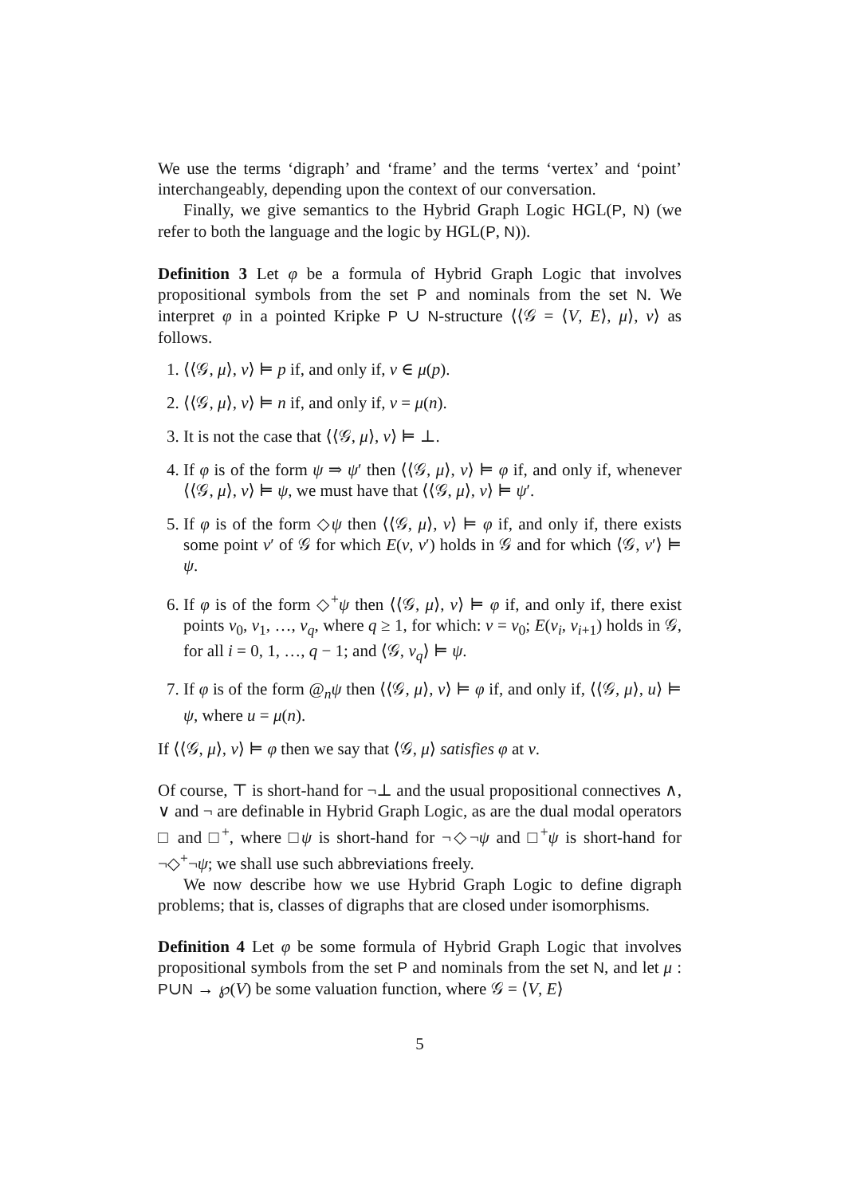We use the terms ‘digraph’ and ‘frame’ and the terms ‘vertex’ and ‘point’ interchangeably, depending upon the context of our conversation.
Finally, we give semantics to the Hybrid Graph Logic HGL(P, N) (we refer to both the language and the logic by HGL(P, N)).
Definition 3 Let φ be a formula of Hybrid Graph Logic that involves propositional symbols from the set P and nominals from the set N. We interpret φ in a pointed Kripke P ∪ N-structure ⟨⟨𝒢 = ⟨V, E⟩, μ⟩, v⟩ as follows.
1. ⟨⟨𝒢, μ⟩, v⟩ ⊨ p if, and only if, v ∈ μ(p).
2. ⟨⟨𝒢, μ⟩, v⟩ ⊨ n if, and only if, v = μ(n).
3. It is not the case that ⟨⟨𝒢, μ⟩, v⟩ ⊨ ⊥.
4. If φ is of the form ψ ⇒ ψ′ then ⟨⟨𝒢, μ⟩, v⟩ ⊨ φ if, and only if, whenever ⟨⟨𝒢, μ⟩, v⟩ ⊨ ψ, we must have that ⟨⟨𝒢, μ⟩, v⟩ ⊨ ψ′.
5. If φ is of the form ◇ψ then ⟨⟨𝒢, μ⟩, v⟩ ⊨ φ if, and only if, there exists some point v′ of 𝒢 for which E(v, v′) holds in 𝒢 and for which ⟨𝒢, v′⟩ ⊨ ψ.
6. If φ is of the form ◇<sup>+</sup>ψ then ⟨⟨𝒢, μ⟩, v⟩ ⊨ φ if, and only if, there exist points v<sub>0</sub>, v<sub>1</sub>, …, v<sub>q</sub>, where q ≥ 1, for which: v = v<sub>0</sub>; E(v<sub>i</sub>, v<sub>i+1</sub>) holds in 𝒢, for all i = 0, 1, …, q − 1; and ⟨𝒢, v<sub>q</sub>⟩ ⊨ ψ.
7. If φ is of the form @<sub>n</sub>ψ then ⟨⟨𝒢, μ⟩, v⟩ ⊨ φ if, and only if, ⟨⟨𝒢, μ⟩, u⟩ ⊨ ψ, where u = μ(n).
If ⟨⟨𝒢, μ⟩, v⟩ ⊨ φ then we say that ⟨𝒢, μ⟩ satisfies φ at v.
Of course, ⊤ is short-hand for ¬⊥ and the usual propositional connectives ∧, ∨ and ¬ are definable in Hybrid Graph Logic, as are the dual modal operators □ and □<sup>+</sup>, where □ψ is short-hand for ¬◇¬ψ and □<sup>+</sup>ψ is short-hand for ¬◇<sup>+</sup>¬ψ; we shall use such abbreviations freely.
We now describe how we use Hybrid Graph Logic to define digraph problems; that is, classes of digraphs that are closed under isomorphisms.
Definition 4 Let φ be some formula of Hybrid Graph Logic that involves propositional symbols from the set P and nominals from the set N, and let μ : P∪N → ℘(V) be some valuation function, where 𝒢 = ⟨V, E⟩
5